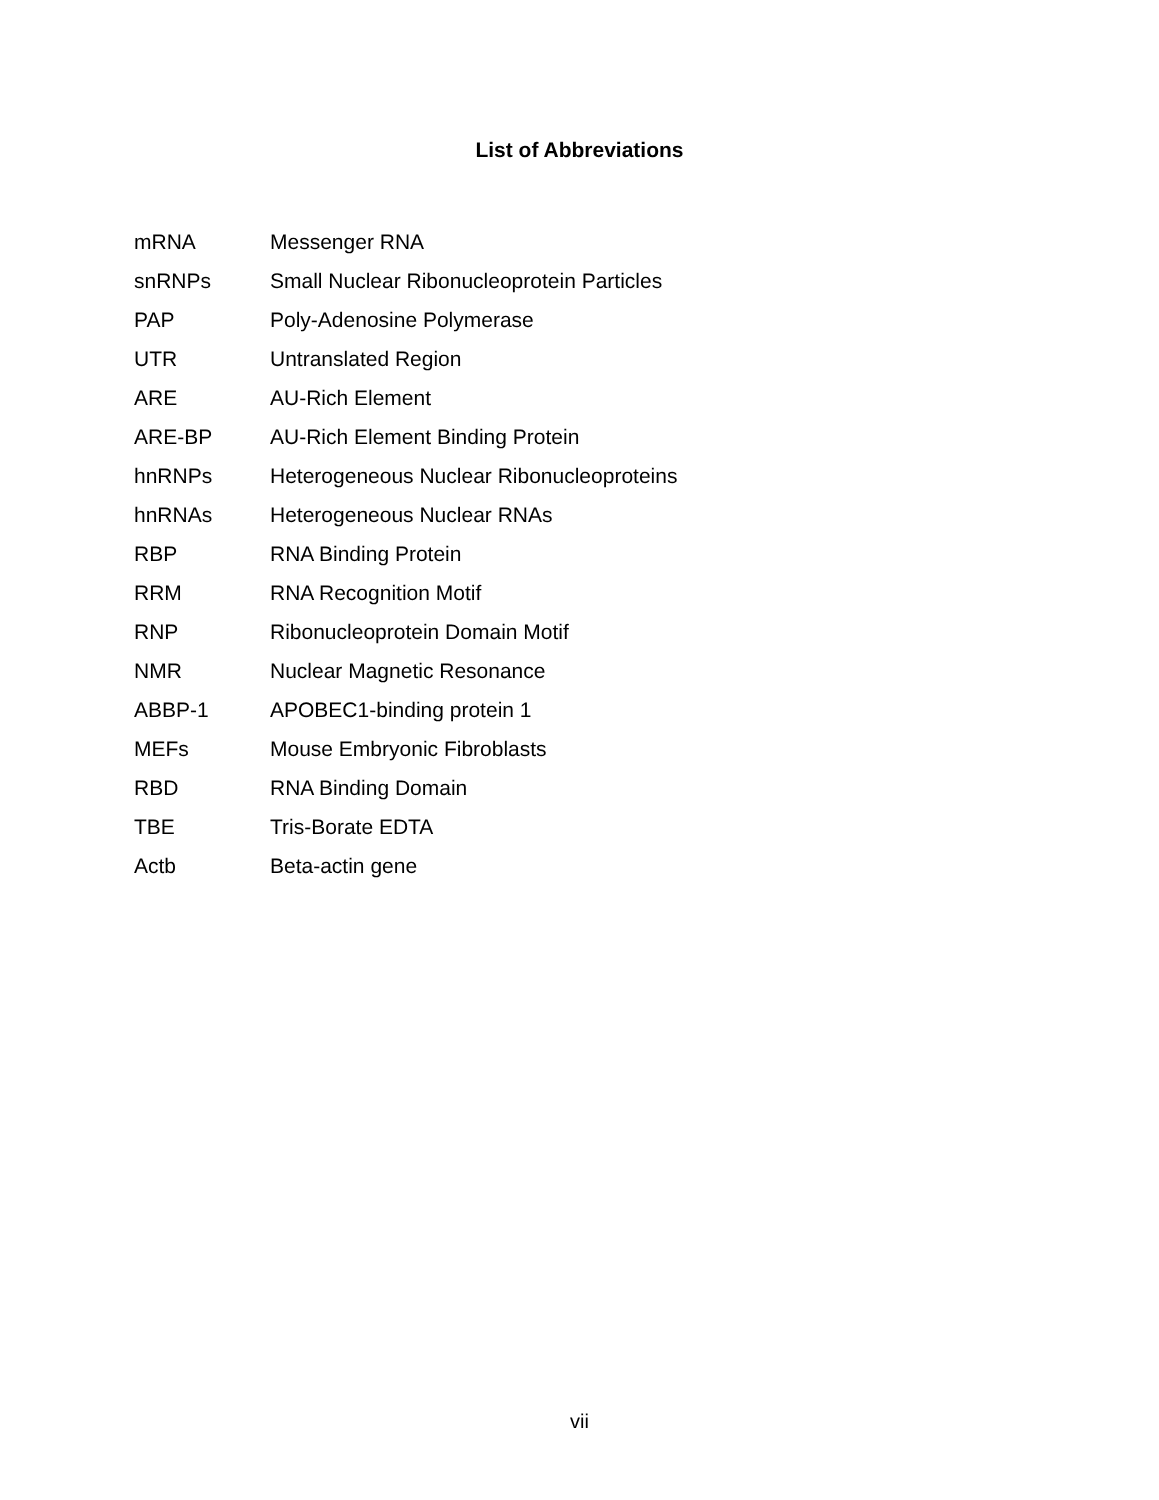List of Abbreviations
| mRNA | Messenger RNA |
| snRNPs | Small Nuclear Ribonucleoprotein Particles |
| PAP | Poly-Adenosine Polymerase |
| UTR | Untranslated Region |
| ARE | AU-Rich Element |
| ARE-BP | AU-Rich Element Binding Protein |
| hnRNPs | Heterogeneous Nuclear Ribonucleoproteins |
| hnRNAs | Heterogeneous Nuclear RNAs |
| RBP | RNA Binding Protein |
| RRM | RNA Recognition Motif |
| RNP | Ribonucleoprotein Domain Motif |
| NMR | Nuclear Magnetic Resonance |
| ABBP-1 | APOBEC1-binding protein 1 |
| MEFs | Mouse Embryonic Fibroblasts |
| RBD | RNA Binding Domain |
| TBE | Tris-Borate EDTA |
| Actb | Beta-actin gene |
vii